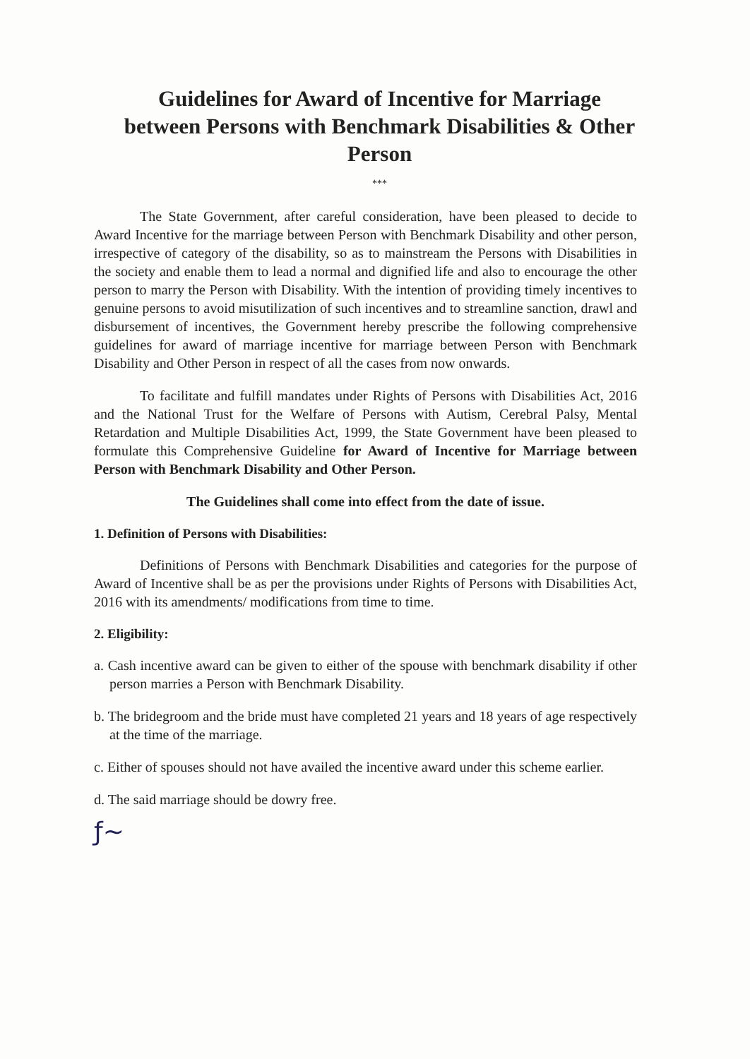Guidelines for Award of Incentive for Marriage between Persons with Benchmark Disabilities & Other Person
***
The State Government, after careful consideration, have been pleased to decide to Award Incentive for the marriage between Person with Benchmark Disability and other person, irrespective of category of the disability, so as to mainstream the Persons with Disabilities in the society and enable them to lead a normal and dignified life and also to encourage the other person to marry the Person with Disability. With the intention of providing timely incentives to genuine persons to avoid misutilization of such incentives and to streamline sanction, drawl and disbursement of incentives, the Government hereby prescribe the following comprehensive guidelines for award of marriage incentive for marriage between Person with Benchmark Disability and Other Person in respect of all the cases from now onwards.
To facilitate and fulfill mandates under Rights of Persons with Disabilities Act, 2016 and the National Trust for the Welfare of Persons with Autism, Cerebral Palsy, Mental Retardation and Multiple Disabilities Act, 1999, the State Government have been pleased to formulate this Comprehensive Guideline for Award of Incentive for Marriage between Person with Benchmark Disability and Other Person.
The Guidelines shall come into effect from the date of issue.
1. Definition of Persons with Disabilities:
Definitions of Persons with Benchmark Disabilities and categories for the purpose of Award of Incentive shall be as per the provisions under Rights of Persons with Disabilities Act, 2016 with its amendments/ modifications from time to time.
2. Eligibility:
a. Cash incentive award can be given to either of the spouse with benchmark disability if other person marries a Person with Benchmark Disability.
b. The bridegroom and the bride must have completed 21 years and 18 years of age respectively at the time of the marriage.
c. Either of spouses should not have availed the incentive award under this scheme earlier.
d. The said marriage should be dowry free.
ƒ~